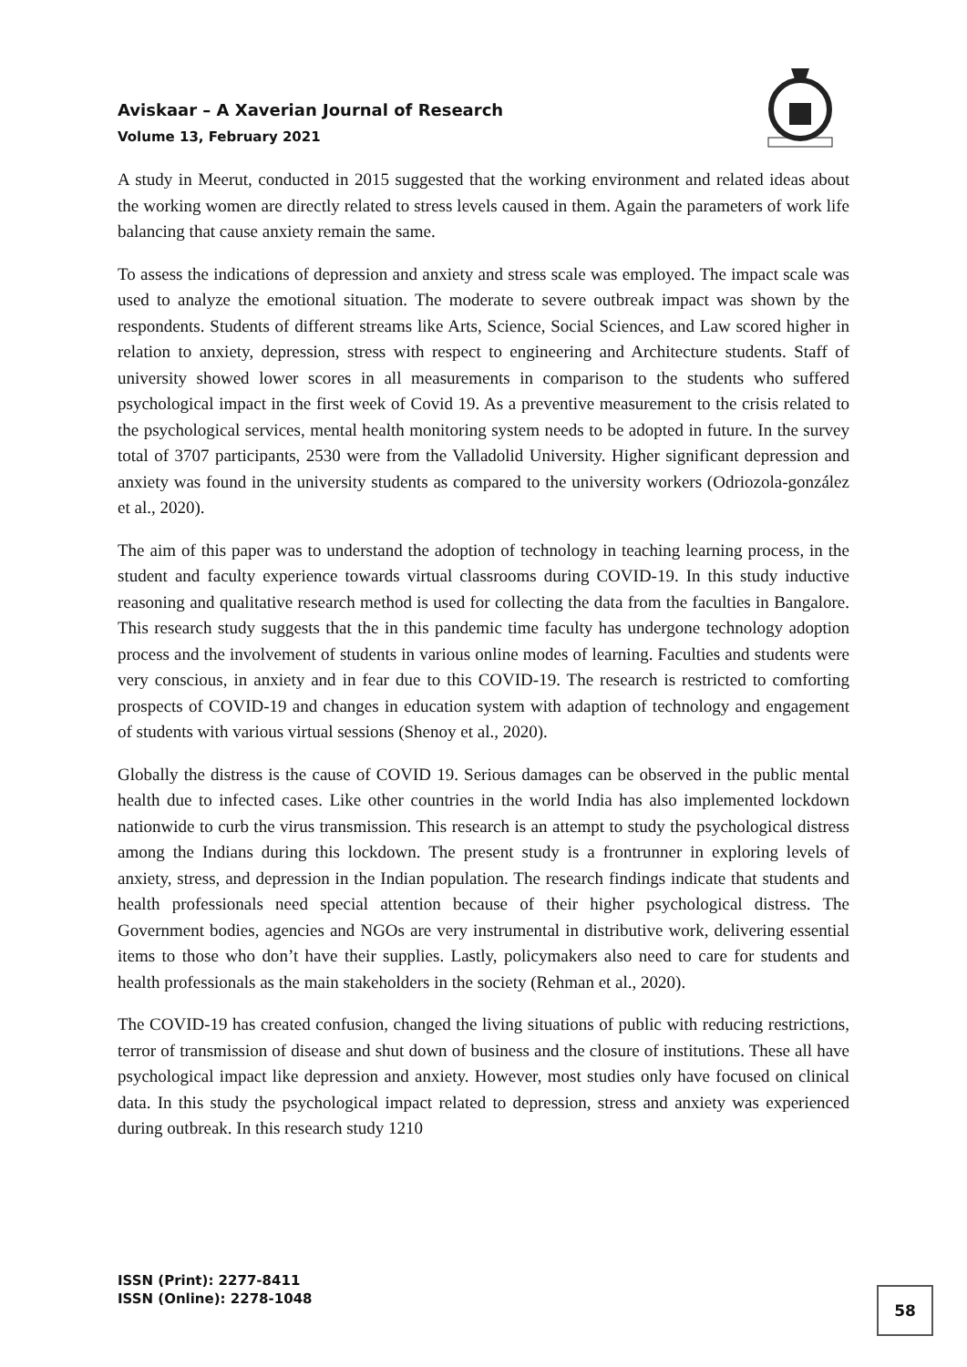Aviskaar – A Xaverian Journal of Research
Volume 13, February 2021
A study in Meerut, conducted in 2015 suggested that the working environment and related ideas about the working women are directly related to stress levels caused in them. Again the parameters of work life balancing that cause anxiety remain the same.
To assess the indications of depression and anxiety and stress scale was employed. The impact scale was used to analyze the emotional situation. The moderate to severe outbreak impact was shown by the respondents. Students of different streams like Arts, Science, Social Sciences, and Law scored higher in relation to anxiety, depression, stress with respect to engineering and Architecture students. Staff of university showed lower scores in all measurements in comparison to the students who suffered psychological impact in the first week of Covid 19. As a preventive measurement to the crisis related to the psychological services, mental health monitoring system needs to be adopted in future. In the survey total of 3707 participants, 2530 were from the Valladolid University. Higher significant depression and anxiety was found in the university students as compared to the university workers (Odriozola-gonzález et al., 2020).
The aim of this paper was to understand the adoption of technology in teaching learning process, in the student and faculty experience towards virtual classrooms during COVID-19. In this study inductive reasoning and qualitative research method is used for collecting the data from the faculties in Bangalore. This research study suggests that the in this pandemic time faculty has undergone technology adoption process and the involvement of students in various online modes of learning. Faculties and students were very conscious, in anxiety and in fear due to this COVID-19. The research is restricted to comforting prospects of COVID-19 and changes in education system with adaption of technology and engagement of students with various virtual sessions (Shenoy et al., 2020).
Globally the distress is the cause of COVID 19. Serious damages can be observed in the public mental health due to infected cases. Like other countries in the world India has also implemented lockdown nationwide to curb the virus transmission. This research is an attempt to study the psychological distress among the Indians during this lockdown. The present study is a frontrunner in exploring levels of anxiety, stress, and depression in the Indian population. The research findings indicate that students and health professionals need special attention because of their higher psychological distress. The Government bodies, agencies and NGOs are very instrumental in distributive work, delivering essential items to those who don’t have their supplies. Lastly, policymakers also need to care for students and health professionals as the main stakeholders in the society (Rehman et al., 2020).
The COVID-19 has created confusion, changed the living situations of public with reducing restrictions, terror of transmission of disease and shut down of business and the closure of institutions. These all have psychological impact like depression and anxiety. However, most studies only have focused on clinical data. In this study the psychological impact related to depression, stress and anxiety was experienced during outbreak. In this research study 1210
ISSN (Print): 2277-8411
ISSN (Online): 2278-1048
58